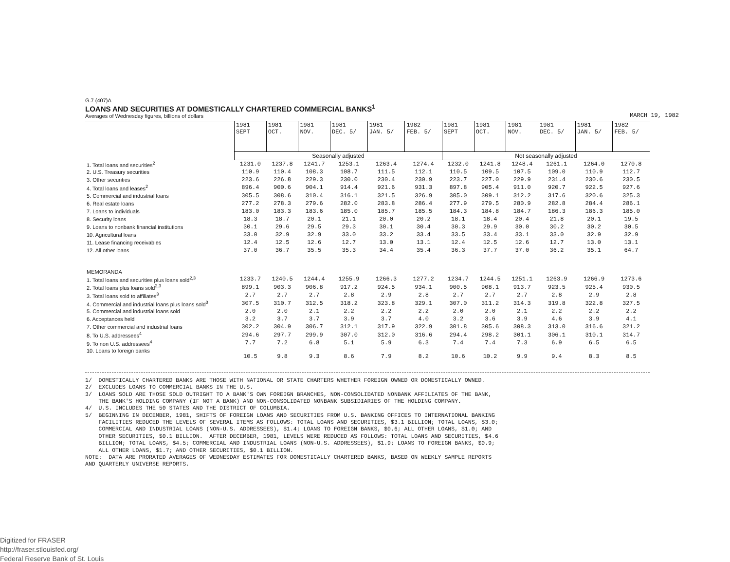G.7 (407)A
LOANS AND SECURITIES AT DOMESTICALLY CHARTERED COMMERCIAL BANKS<sup>1</sup>
Averages of Wednesday figures, billions of dollars
MARCH 19, 1982
| | 1981 SEPT | 1981 OCT. | 1981 NOV. | 1981 DEC. 5/ | 1981 JAN. 5/ | 1982 FEB. 5/ | 1981 SEPT | 1981 OCT. | 1981 NOV. | 1981 DEC. 5/ | 1981 JAN. 5/ | 1982 FEB. 5/ |
| | Seasonally adjusted | | | | | | Not seasonally adjusted | | | | | |
| 1. Total loans and securities<sup>2</sup> | 1231.0 | 1237.8 | 1241.7 | 1253.1 | 1263.4 | 1274.4 | 1232.0 | 1241.8 | 1248.4 | 1261.1 | 1264.0 | 1270.8 |
| 2. U.S. Treasury securities | 110.9 | 110.4 | 108.3 | 108.7 | 111.5 | 112.1 | 110.5 | 109.5 | 107.5 | 109.0 | 110.9 | 112.7 |
| 3. Other securities | 223.6 | 226.8 | 229.3 | 230.0 | 230.4 | 230.9 | 223.7 | 227.0 | 229.9 | 231.4 | 230.6 | 230.5 |
| 4. Total loans and leases<sup>2</sup> | 896.4 | 900.6 | 904.1 | 914.4 | 921.6 | 931.3 | 897.8 | 905.4 | 911.0 | 920.7 | 922.5 | 927.6 |
| 5. Commercial and industrial loans | 305.5 | 308.6 | 310.4 | 316.1 | 321.5 | 326.9 | 305.0 | 309.1 | 312.2 | 317.6 | 320.6 | 325.3 |
| 6. Real estate loans | 277.2 | 278.3 | 279.6 | 282.0 | 283.8 | 286.4 | 277.9 | 279.5 | 280.9 | 282.8 | 284.4 | 286.1 |
| 7. Loans to individuals | 183.0 | 183.3 | 183.6 | 185.0 | 185.7 | 185.5 | 184.3 | 184.8 | 184.7 | 186.3 | 186.3 | 185.0 |
| 8. Security loans | 18.3 | 18.7 | 20.1 | 21.1 | 20.0 | 20.2 | 18.1 | 18.4 | 20.4 | 21.8 | 20.1 | 19.5 |
| 9. Loans to nonbank financial institutions | 30.1 | 29.6 | 29.5 | 29.3 | 30.1 | 30.4 | 30.3 | 29.9 | 30.0 | 30.2 | 30.2 | 30.5 |
| 10. Agricultural loans | 33.0 | 32.9 | 32.9 | 33.0 | 33.2 | 33.4 | 33.5 | 33.4 | 33.1 | 33.0 | 32.9 | 32.9 |
| 11. Lease financing receivables | 12.4 | 12.5 | 12.6 | 12.7 | 13.0 | 13.1 | 12.4 | 12.5 | 12.6 | 12.7 | 13.0 | 13.1 |
| 12. All other loans | 37.0 | 36.7 | 35.5 | 35.3 | 34.4 | 35.4 | 36.3 | 37.7 | 37.0 | 36.2 | 35.1 | 64.7 |
| MEMORANDA | | | | | | | | | | | | |
| 1. Total loans and securities plus loans sold<sup>2,3</sup> | 1233.7 | 1240.5 | 1244.4 | 1255.9 | 1266.3 | 1277.2 | 1234.7 | 1244.5 | 1251.1 | 1263.9 | 1266.9 | 1273.6 |
| 2. Total loans plus loans sold<sup>2,3</sup> | 899.1 | 903.3 | 906.8 | 917.2 | 924.5 | 934.1 | 900.5 | 908.1 | 913.7 | 923.5 | 925.4 | 930.5 |
| 3. Total loans sold to affiliates<sup>3</sup> | 2.7 | 2.7 | 2.7 | 2.8 | 2.9 | 2.8 | 2.7 | 2.7 | 2.7 | 2.8 | 2.9 | 2.8 |
| 4. Commercial and industrial loans plus loans sold<sup>3</sup> | 307.5 | 310.7 | 312.5 | 318.2 | 323.8 | 329.1 | 307.0 | 311.2 | 314.3 | 319.8 | 322.8 | 327.5 |
| 5. Commercial and industrial loans sold | 2.0 | 2.0 | 2.1 | 2.2 | 2.2 | 2.2 | 2.0 | 2.0 | 2.1 | 2.2 | 2.2 | 2.2 |
| 6. Acceptances held | 3.2 | 3.7 | 3.7 | 3.9 | 3.7 | 4.0 | 3.2 | 3.6 | 3.9 | 4.6 | 3.9 | 4.1 |
| 7. Other commercial and industrial loans | 302.2 | 304.9 | 306.7 | 312.1 | 317.9 | 322.9 | 301.8 | 305.6 | 308.3 | 313.0 | 316.6 | 321.2 |
| 8. To U.S. addressees<sup>4</sup> | 294.6 | 297.7 | 299.9 | 307.0 | 312.0 | 316.6 | 294.4 | 298.2 | 301.1 | 306.1 | 310.1 | 314.7 |
| 9. To non U.S. addressees<sup>4</sup> | 7.7 | 7.2 | 6.8 | 5.1 | 5.9 | 6.3 | 7.4 | 7.4 | 7.3 | 6.9 | 6.5 | 6.5 |
| 10. Loans to foreign banks | 10.5 | 9.8 | 9.3 | 8.6 | 7.9 | 8.2 | 10.6 | 10.2 | 9.9 | 9.4 | 8.3 | 8.5 |
1/ DOMESTICALLY CHARTERED BANKS ARE THOSE WITH NATIONAL OR STATE CHARTERS WHETHER FOREIGN OWNED OR DOMESTICALLY OWNED. 2/ EXCLUDES LOANS TO COMMERCIAL BANKS IN THE U.S. 3/ LOANS SOLD ARE THOSE SOLD OUTRIGHT TO A BANK'S OWN FOREIGN BRANCHES, NON-CONSOLIDATED NONBANK AFFILIATES OF THE BANK, THE BANK'S HOLDING COMPANY (IF NOT A BANK) AND NON-CONSOLIDATED NONBANK SUBSIDIARIES OF THE HOLDING COMPANY. 4/ U.S. INCLUDES THE 50 STATES AND THE DISTRICT OF COLUMBIA. 5/ BEGINNING IN DECEMBER, 1981, SHIFTS OF FOREIGN LOANS AND SECURITIES FROM U.S. BANKING OFFICES TO INTERNATIONAL BANKING FACILITIES REDUCED THE LEVELS OF SEVERAL ITEMS AS FOLLOWS: TOTAL LOANS AND SECURITIES, $3.1 BILLION; TOTAL LOANS, $3.0; COMMERCIAL AND INDUSTRIAL LOANS (NON-U.S. ADDRESSEES), $1.4; LOANS TO FOREIGN BANKS, $0.6; ALL OTHER LOANS, $1.0; AND OTHER SECURITIES, $0.1 BILLION. AFTER DECEMBER, 1981, LEVELS WERE REDUCED AS FOLLOWS: TOTAL LOANS AND SECURITIES, $4.6 BILLION; TOTAL LOANS, $4.5; COMMERCIAL AND INDUSTRIAL LOANS (NON-U.S. ADDRESSEES), $1.9; LOANS TO FOREIGN BANKS, $0.9; ALL OTHER LOANS, $1.7; AND OTHER SECURITIES, $0.1 BILLION. NOTE: DATA ARE PRORATED AVERAGES OF WEDNESDAY ESTIMATES FOR DOMESTICALLY CHARTERED BANKS, BASED ON WEEKLY SAMPLE REPORTS AND QUARTERLY UNIVERSE REPORTS.
Digitized for FRASER
http://fraser.stlouisfed.org/
Federal Reserve Bank of St. Louis